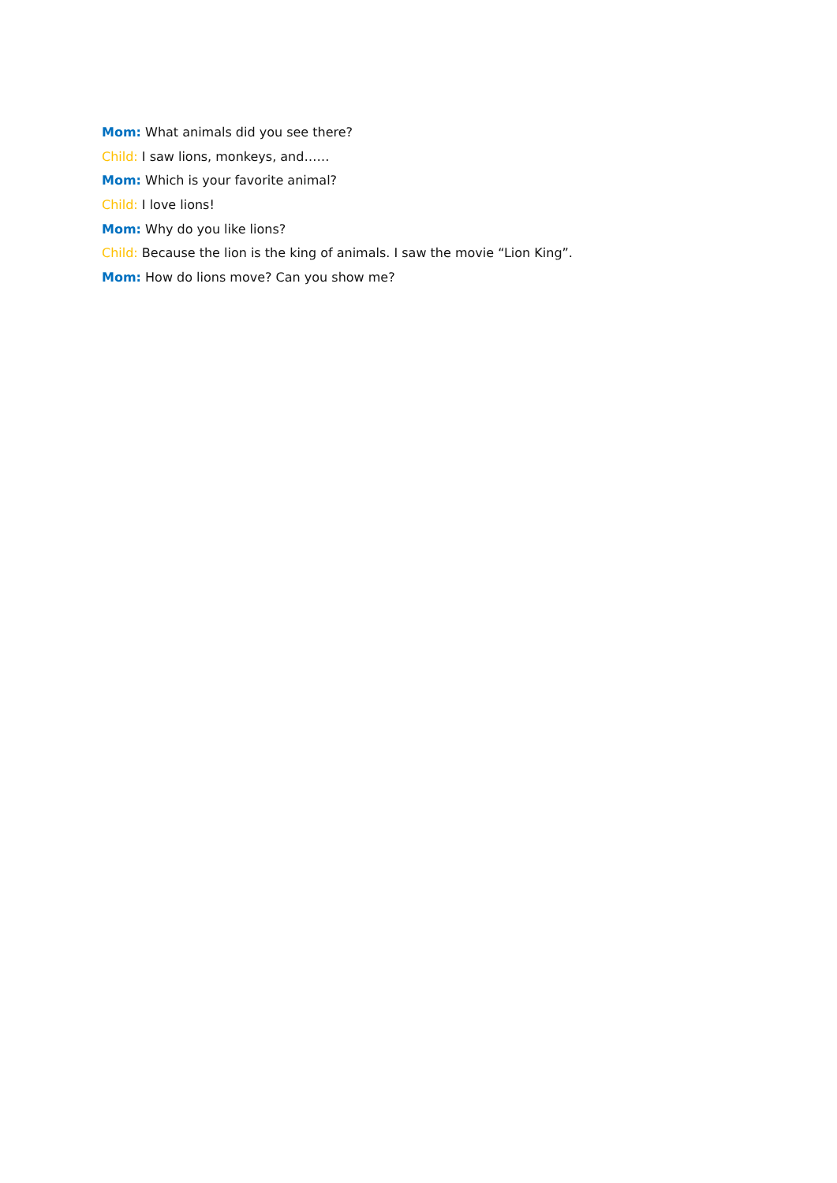Mom: What animals did you see there?
Child: I saw lions, monkeys, and……
Mom: Which is your favorite animal?
Child: I love lions!
Mom: Why do you like lions?
Child: Because the lion is the king of animals. I saw the movie “Lion King”.
Mom: How do lions move? Can you show me?